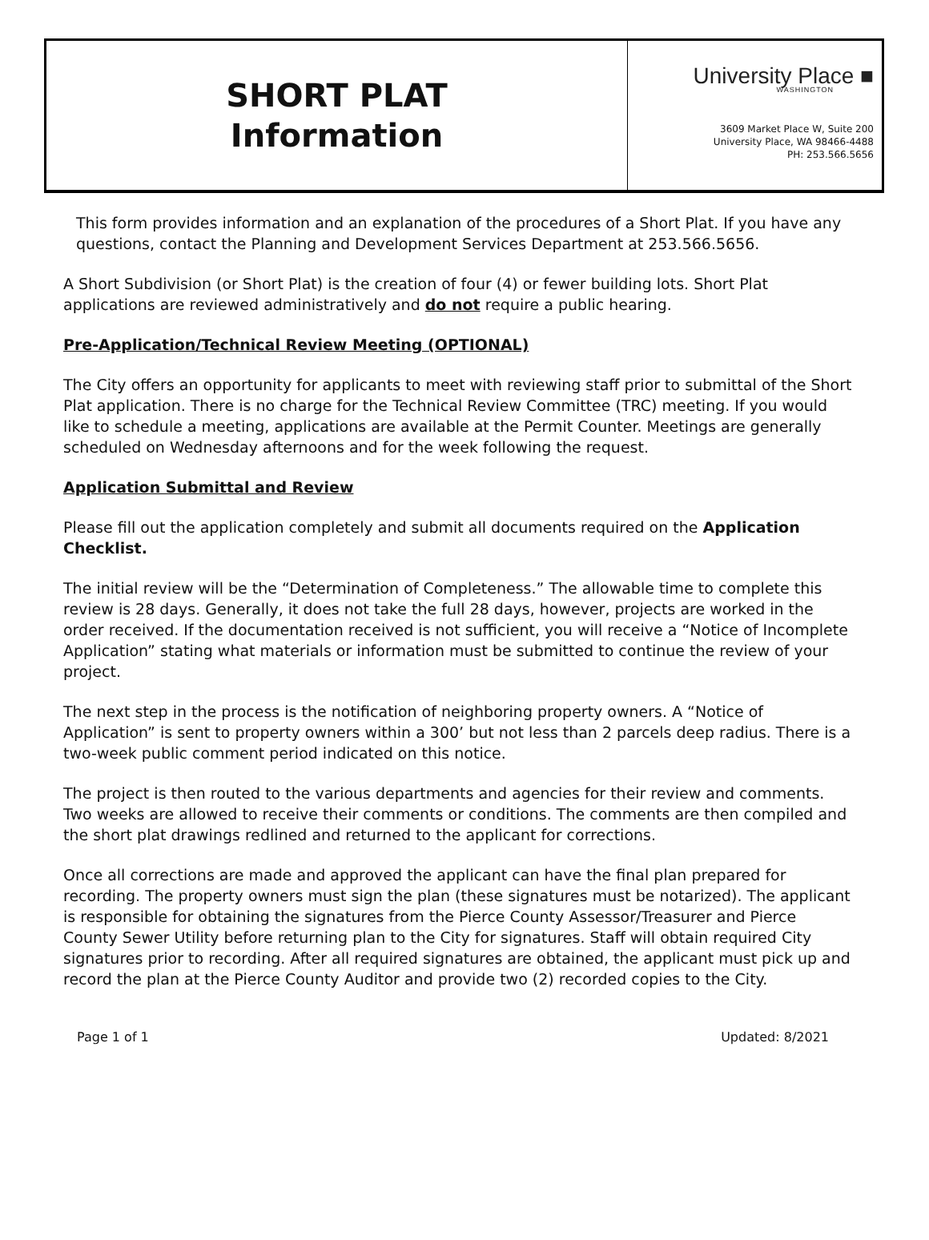SHORT PLAT
Information
University Place ■
WASHINGTON
3609 Market Place W, Suite 200
University Place, WA 98466-4488
PH: 253.566.5656
This form provides information and an explanation of the procedures of a Short Plat. If you have any questions, contact the Planning and Development Services Department at 253.566.5656.
A Short Subdivision (or Short Plat) is the creation of four (4) or fewer building lots. Short Plat applications are reviewed administratively and do not require a public hearing.
Pre-Application/Technical Review Meeting (OPTIONAL)
The City offers an opportunity for applicants to meet with reviewing staff prior to submittal of the Short Plat application. There is no charge for the Technical Review Committee (TRC) meeting. If you would like to schedule a meeting, applications are available at the Permit Counter. Meetings are generally scheduled on Wednesday afternoons and for the week following the request.
Application Submittal and Review
Please fill out the application completely and submit all documents required on the Application Checklist.
The initial review will be the “Determination of Completeness.” The allowable time to complete this review is 28 days. Generally, it does not take the full 28 days, however, projects are worked in the order received. If the documentation received is not sufficient, you will receive a “Notice of Incomplete Application” stating what materials or information must be submitted to continue the review of your project.
The next step in the process is the notification of neighboring property owners. A “Notice of Application” is sent to property owners within a 300’ but not less than 2 parcels deep radius. There is a two-week public comment period indicated on this notice.
The project is then routed to the various departments and agencies for their review and comments. Two weeks are allowed to receive their comments or conditions. The comments are then compiled and the short plat drawings redlined and returned to the applicant for corrections.
Once all corrections are made and approved the applicant can have the final plan prepared for recording. The property owners must sign the plan (these signatures must be notarized). The applicant is responsible for obtaining the signatures from the Pierce County Assessor/Treasurer and Pierce County Sewer Utility before returning plan to the City for signatures. Staff will obtain required City signatures prior to recording. After all required signatures are obtained, the applicant must pick up and record the plan at the Pierce County Auditor and provide two (2) recorded copies to the City.
Page 1 of 1 Updated: 8/2021